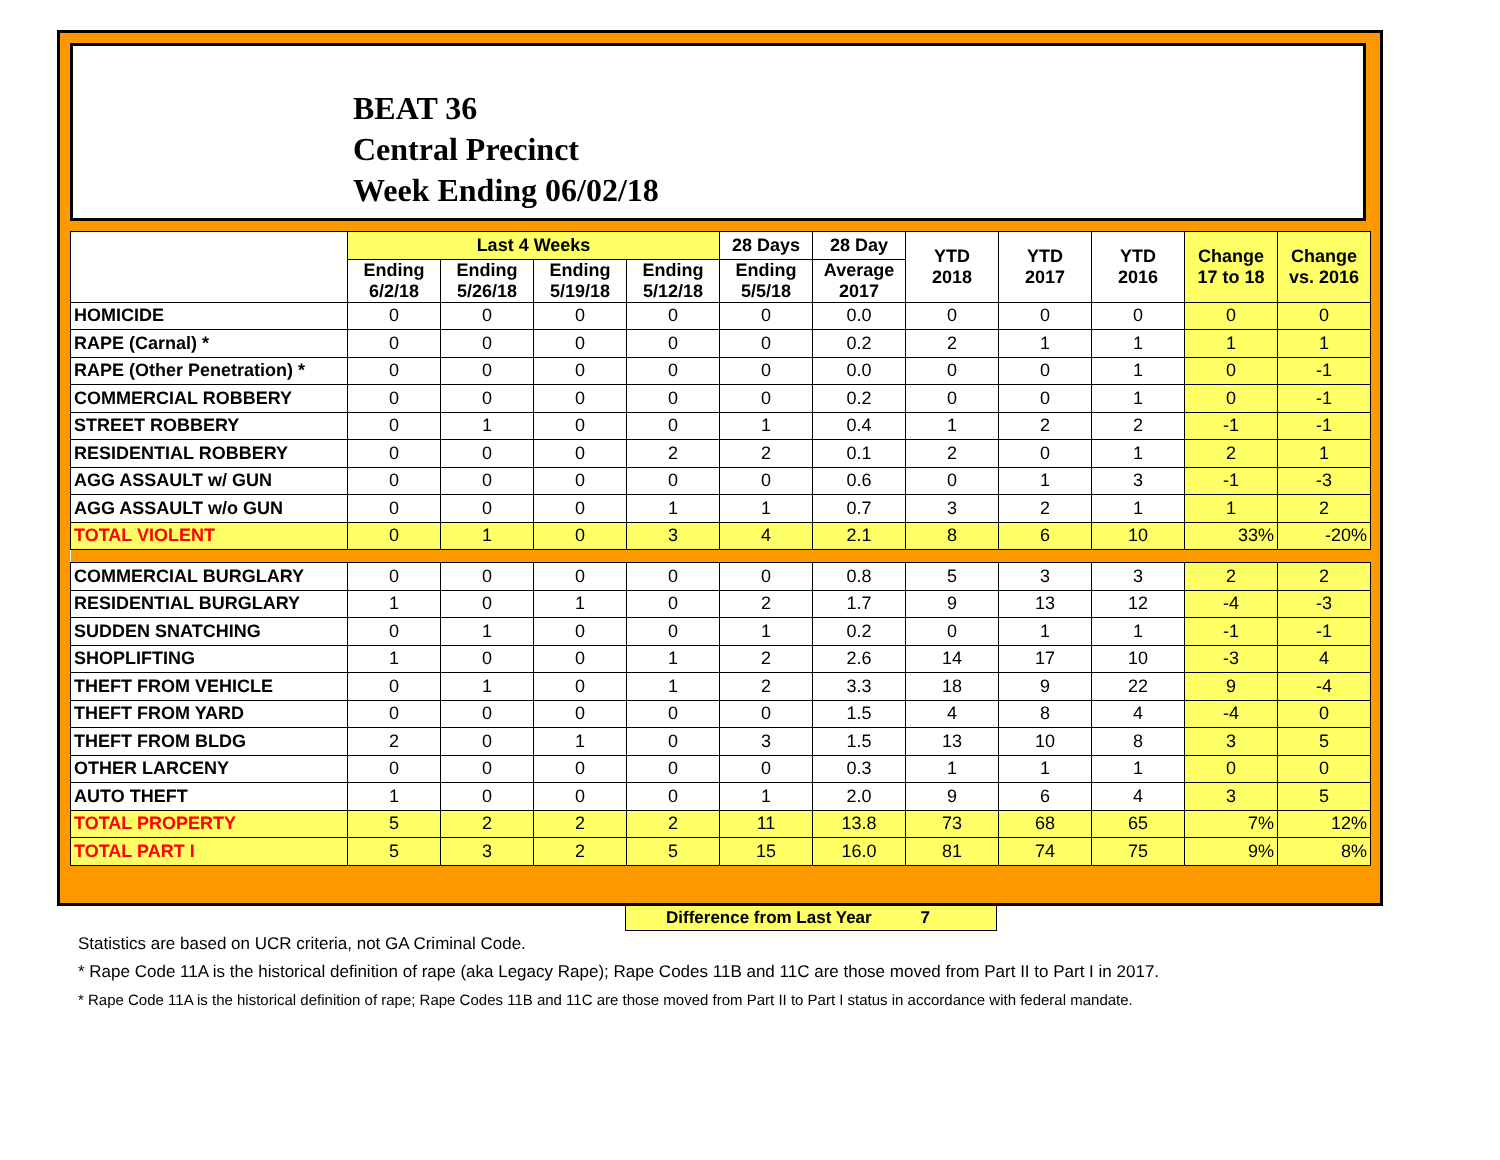BEAT 36
Central Precinct
Week Ending 06/02/18
| | Last 4 Weeks | | | | 28 Days | 28 Day | YTD 2018 | YTD 2017 | YTD 2016 | Change 17 to 18 | Change vs. 2016 |
| --- | --- | --- | --- | --- | --- | --- | --- | --- | --- | --- | --- |
| | Ending 6/2/18 | Ending 5/26/18 | Ending 5/19/18 | Ending 5/12/18 | Ending 5/5/18 | Average 2017 | | | | | |
| HOMICIDE | 0 | 0 | 0 | 0 | 0 | 0.0 | 0 | 0 | 0 | 0 | 0 |
| RAPE (Carnal) * | 0 | 0 | 0 | 0 | 0 | 0.2 | 2 | 1 | 1 | 1 | 1 |
| RAPE (Other Penetration) * | 0 | 0 | 0 | 0 | 0 | 0.0 | 0 | 0 | 1 | 0 | -1 |
| COMMERCIAL ROBBERY | 0 | 0 | 0 | 0 | 0 | 0.2 | 0 | 0 | 1 | 0 | -1 |
| STREET ROBBERY | 0 | 1 | 0 | 0 | 1 | 0.4 | 1 | 2 | 2 | -1 | -1 |
| RESIDENTIAL ROBBERY | 0 | 0 | 0 | 2 | 2 | 0.1 | 2 | 0 | 1 | 2 | 1 |
| AGG ASSAULT w/ GUN | 0 | 0 | 0 | 0 | 0 | 0.6 | 0 | 1 | 3 | -1 | -3 |
| AGG ASSAULT w/o GUN | 0 | 0 | 0 | 1 | 1 | 0.7 | 3 | 2 | 1 | 1 | 2 |
| TOTAL VIOLENT | 0 | 1 | 0 | 3 | 4 | 2.1 | 8 | 6 | 10 | 33% | -20% |
| COMMERCIAL BURGLARY | 0 | 0 | 0 | 0 | 0 | 0.8 | 5 | 3 | 3 | 2 | 2 |
| RESIDENTIAL BURGLARY | 1 | 0 | 1 | 0 | 2 | 1.7 | 9 | 13 | 12 | -4 | -3 |
| SUDDEN SNATCHING | 0 | 1 | 0 | 0 | 1 | 0.2 | 0 | 1 | 1 | -1 | -1 |
| SHOPLIFTING | 1 | 0 | 0 | 1 | 2 | 2.6 | 14 | 17 | 10 | -3 | 4 |
| THEFT FROM VEHICLE | 0 | 1 | 0 | 1 | 2 | 3.3 | 18 | 9 | 22 | 9 | -4 |
| THEFT FROM YARD | 0 | 0 | 0 | 0 | 0 | 1.5 | 4 | 8 | 4 | -4 | 0 |
| THEFT FROM BLDG | 2 | 0 | 1 | 0 | 3 | 1.5 | 13 | 10 | 8 | 3 | 5 |
| OTHER LARCENY | 0 | 0 | 0 | 0 | 0 | 0.3 | 1 | 1 | 1 | 0 | 0 |
| AUTO THEFT | 1 | 0 | 0 | 0 | 1 | 2.0 | 9 | 6 | 4 | 3 | 5 |
| TOTAL PROPERTY | 5 | 2 | 2 | 2 | 11 | 13.8 | 73 | 68 | 65 | 7% | 12% |
| TOTAL PART I | 5 | 3 | 2 | 5 | 15 | 16.0 | 81 | 74 | 75 | 9% | 8% |
Difference from Last Year 7
Statistics are based on UCR criteria, not GA Criminal Code.
* Rape Code 11A is the historical definition of rape (aka Legacy Rape); Rape Codes 11B and 11C are those moved from Part II to Part I in 2017.
* Rape Code 11A is the historical definition of rape; Rape Codes 11B and 11C are those moved from Part II to Part I status in accordance with federal mandate.